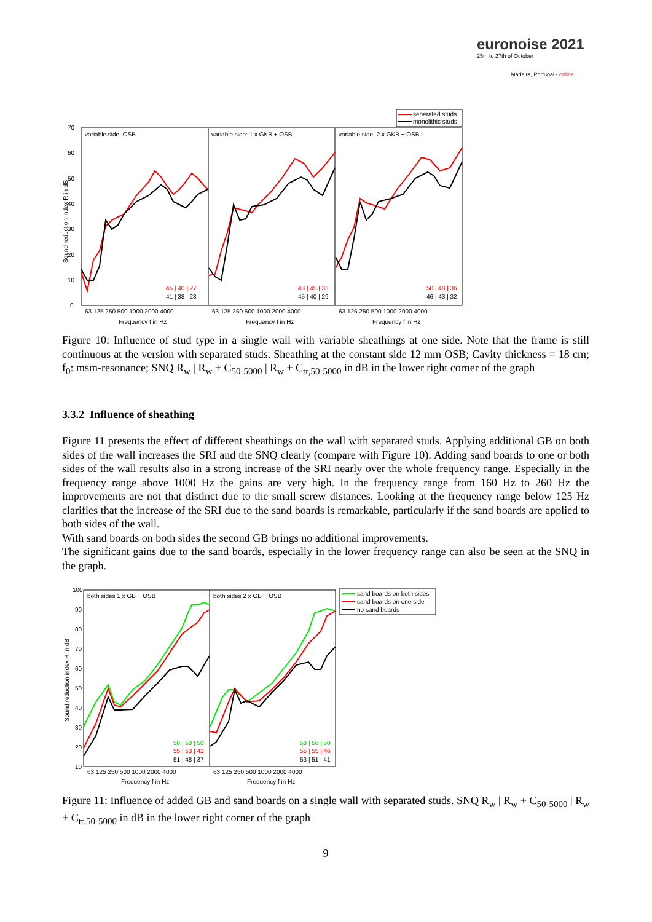euronoise 2021
25th to 27th of October
Madeira, Portugal - online
seperated studs
monolithic studs
variable side: OSB
variable side: 1 x GKB + OSB
variable side: 2 x GKB + OSB
70
60
50
40
30
20
10
0
Sound reduction index R in dB
45 | 40 | 27
41 | 38 | 28
48 | 45 | 33
45 | 40 | 29
50 | 48 | 36
46 | 43 | 32
63 125 250 500 1000 2000 4000
63 125 250 500 1000 2000 4000
63 125 250 500 1000 2000 4000
Frequency f in Hz
Frequency f in Hz
Frequency f in Hz
Figure 10: Influence of stud type in a single wall with variable sheathings at one side. Note that the frame is still continuous at the version with separated studs. Sheathing at the constant side 12 mm OSB; Cavity thickness = 18 cm; f<sub>0</sub>: msm-resonance; SNQ R<sub>w</sub> | R<sub>w</sub> + C<sub>50-5000</sub> | R<sub>w</sub> + C<sub>tr,50-5000</sub> in dB in the lower right corner of the graph
3.3.2 Influence of sheathing
Figure 11 presents the effect of different sheathings on the wall with separated studs. Applying additional GB on both sides of the wall increases the SRI and the SNQ clearly (compare with Figure 10). Adding sand boards to one or both sides of the wall results also in a strong increase of the SRI nearly over the whole frequency range. Especially in the frequency range above 1000 Hz the gains are very high. In the frequency range from 160 Hz to 260 Hz the improvements are not that distinct due to the small screw distances. Looking at the frequency range below 125 Hz clarifies that the increase of the SRI due to the sand boards is remarkable, particularly if the sand boards are applied to both sides of the wall.
With sand boards on both sides the second GB brings no additional improvements.
The significant gains due to the sand boards, especially in the lower frequency range can also be seen at the SNQ in the graph.
sand boards on both sides
sand boards on one side
no sand boards
both sides 1 x GB + OSB
both sides 2 x GB + OSB
100
90
80
70
60
50
40
30
20
10
Sound reduction index R in dB
58 | 58 | 50
55 | 53 | 42
51 | 48 | 37
58 | 58 | 50
55 | 55 | 46
53 | 51 | 41
63 125 250 500 1000 2000 4000
63 125 250 500 1000 2000 4000
Frequency f in Hz
Frequency f in Hz
Figure 11: Influence of added GB and sand boards on a single wall with separated studs. SNQ R<sub>w</sub> | R<sub>w</sub> + C<sub>50-5000</sub> | R<sub>w</sub> + C<sub>tr,50-5000</sub> in dB in the lower right corner of the graph
9